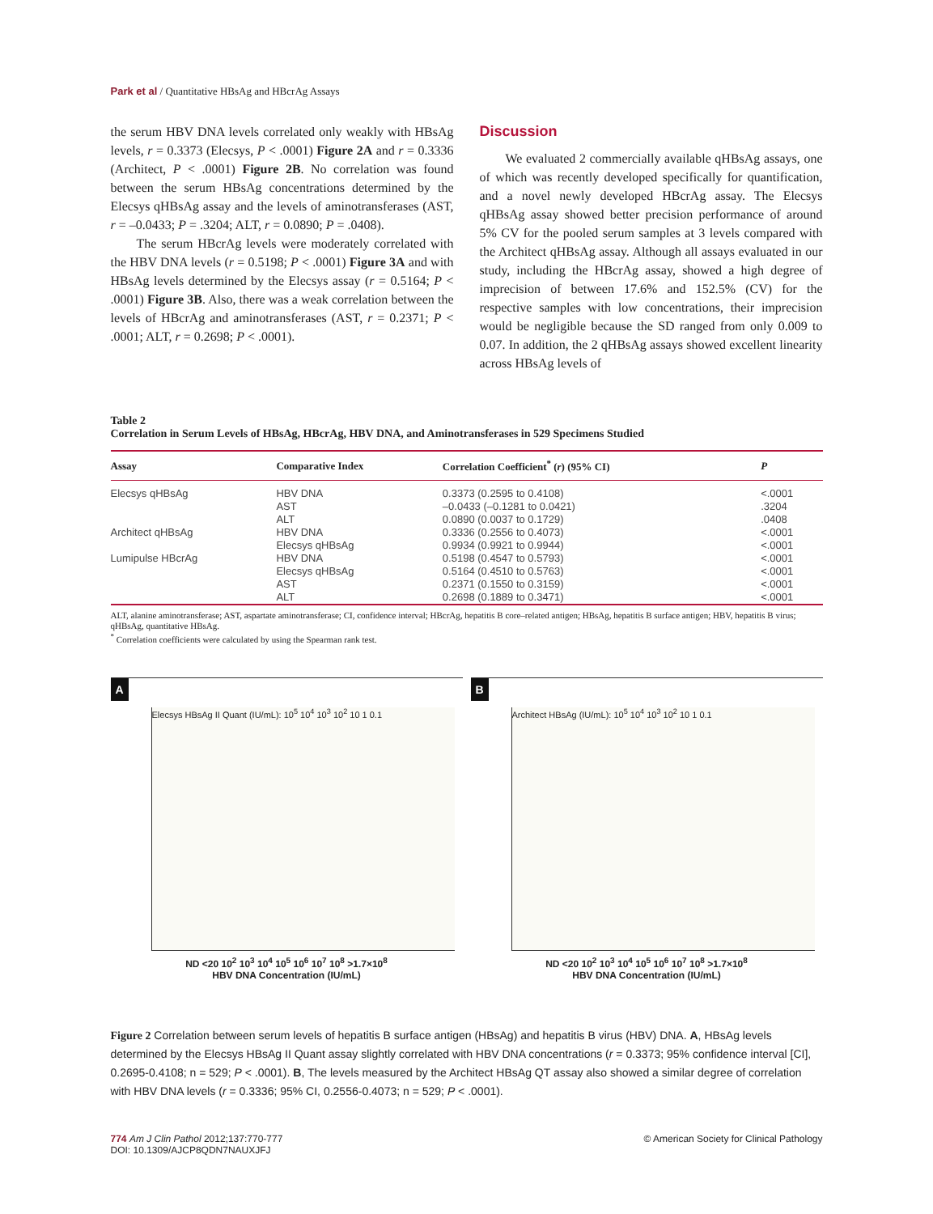Park et al / Quantitative HBsAg and HBcrAg Assays
the serum HBV DNA levels correlated only weakly with HBsAg levels, r = 0.3373 (Elecsys, P < .0001) Figure 2A and r = 0.3336 (Architect, P < .0001) Figure 2B. No correlation was found between the serum HBsAg concentrations determined by the Elecsys qHBsAg assay and the levels of aminotransferases (AST, r = –0.0433; P = .3204; ALT, r = 0.0890; P = .0408).
The serum HBcrAg levels were moderately correlated with the HBV DNA levels (r = 0.5198; P < .0001) Figure 3A and with HBsAg levels determined by the Elecsys assay (r = 0.5164; P < .0001) Figure 3B. Also, there was a weak correlation between the levels of HBcrAg and aminotransferases (AST, r = 0.2371; P < .0001; ALT, r = 0.2698; P < .0001).
Discussion
We evaluated 2 commercially available qHBsAg assays, one of which was recently developed specifically for quantification, and a novel newly developed HBcrAg assay. The Elecsys qHBsAg assay showed better precision performance of around 5% CV for the pooled serum samples at 3 levels compared with the Architect qHBsAg assay. Although all assays evaluated in our study, including the HBcrAg assay, showed a high degree of imprecision of between 17.6% and 152.5% (CV) for the respective samples with low concentrations, their imprecision would be negligible because the SD ranged from only 0.009 to 0.07. In addition, the 2 qHBsAg assays showed excellent linearity across HBsAg levels of
Table 2
Correlation in Serum Levels of HBsAg, HBcrAg, HBV DNA, and Aminotransferases in 529 Specimens Studied
| Assay | Comparative Index | Correlation Coefficient<sup>*</sup> ( r ) (95% CI) | P |
| --- | --- | --- | --- |
| Elecsys qHBsAg | HBV DNA AST ALT | 0.3373 (0.2595 to 0.4108) –0.0433 (–0.1281 to 0.0421) 0.0890 (0.0037 to 0.1729) | <.0001 .3204 .0408 |
| Architect qHBsAg | HBV DNA Elecsys qHBsAg | 0.3336 (0.2556 to 0.4073) 0.9934 (0.9921 to 0.9944) | <.0001 <.0001 |
| Lumipulse HBcrAg | HBV DNA Elecsys qHBsAg AST ALT | 0.5198 (0.4547 to 0.5793) 0.5164 (0.4510 to 0.5763) 0.2371 (0.1550 to 0.3159) 0.2698 (0.1889 to 0.3471) | <.0001 <.0001 <.0001 <.0001 |
ALT, alanine aminotransferase; AST, aspartate aminotransferase; CI, confidence interval; HBcrAg, hepatitis B core–related antigen; HBsAg, hepatitis B surface antigen; HBV, hepatitis B virus; qHBsAg, quantitative HBsAg.
<sup>*</sup> Correlation coefficients were calculated by using the Spearman rank test.
A
Elecsys HBsAg II Quant (IU/mL): 10<sup>5</sup> 10<sup>4</sup> 10<sup>3</sup> 10<sup>2</sup> 10 1 0.1
ND <20 10<sup>2</sup> 10<sup>3</sup> 10<sup>4</sup> 10<sup>5</sup> 10<sup>6</sup> 10<sup>7</sup> 10<sup>8</sup> >1.7×10<sup>8</sup>
HBV DNA Concentration (IU/mL)
B
Architect HBsAg (IU/mL): 10<sup>5</sup> 10<sup>4</sup> 10<sup>3</sup> 10<sup>2</sup> 10 1 0.1
ND <20 10<sup>2</sup> 10<sup>3</sup> 10<sup>4</sup> 10<sup>5</sup> 10<sup>6</sup> 10<sup>7</sup> 10<sup>8</sup> >1.7×10<sup>8</sup>
HBV DNA Concentration (IU/mL)
Figure 2 Correlation between serum levels of hepatitis B surface antigen (HBsAg) and hepatitis B virus (HBV) DNA. A, HBsAg levels determined by the Elecsys HBsAg II Quant assay slightly correlated with HBV DNA concentrations (r = 0.3373; 95% confidence interval [CI], 0.2695-0.4108; n = 529; P < .0001). B, The levels measured by the Architect HBsAg QT assay also showed a similar degree of correlation with HBV DNA levels (r = 0.3336; 95% CI, 0.2556-0.4073; n = 529; P < .0001).
774 Am J Clin Pathol 2012;137:770-777
DOI: 10.1309/AJCP8QDN7NAUXJFJ
© American Society for Clinical Pathology